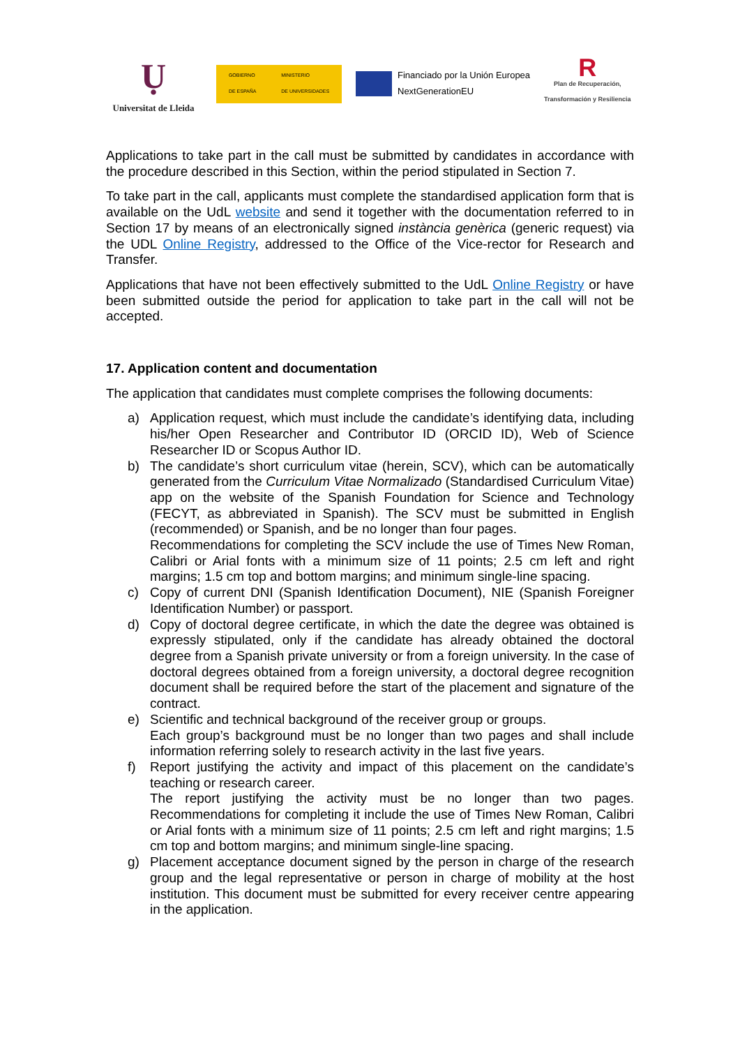Ụ
Universitat de Lleida
GOBIERNO
DE ESPAÑA MINISTERIO
DE UNIVERSIDADES
Financiado por la Unión Europea
NextGenerationEU
R
Plan de Recuperación,
Transformación y Resiliencia
Applications to take part in the call must be submitted by candidates in accordance with the procedure described in this Section, within the period stipulated in Section 7.
To take part in the call, applicants must complete the standardised application form that is available on the UdL website and send it together with the documentation referred to in Section 17 by means of an electronically signed instància genèrica (generic request) via the UDL Online Registry, addressed to the Office of the Vice-rector for Research and Transfer.
Applications that have not been effectively submitted to the UdL Online Registry or have been submitted outside the period for application to take part in the call will not be accepted.
17. Application content and documentation
The application that candidates must complete comprises the following documents:
a) Application request, which must include the candidate’s identifying data, including his/her Open Researcher and Contributor ID (ORCID ID), Web of Science Researcher ID or Scopus Author ID.
b) The candidate’s short curriculum vitae (herein, SCV), which can be automatically generated from the Curriculum Vitae Normalizado (Standardised Curriculum Vitae) app on the website of the Spanish Foundation for Science and Technology (FECYT, as abbreviated in Spanish). The SCV must be submitted in English (recommended) or Spanish, and be no longer than four pages.
Recommendations for completing the SCV include the use of Times New Roman, Calibri or Arial fonts with a minimum size of 11 points; 2.5 cm left and right margins; 1.5 cm top and bottom margins; and minimum single-line spacing.
c) Copy of current DNI (Spanish Identification Document), NIE (Spanish Foreigner Identification Number) or passport.
d) Copy of doctoral degree certificate, in which the date the degree was obtained is expressly stipulated, only if the candidate has already obtained the doctoral degree from a Spanish private university or from a foreign university. In the case of doctoral degrees obtained from a foreign university, a doctoral degree recognition document shall be required before the start of the placement and signature of the contract.
e) Scientific and technical background of the receiver group or groups.
Each group’s background must be no longer than two pages and shall include information referring solely to research activity in the last five years.
f) Report justifying the activity and impact of this placement on the candidate’s teaching or research career.
The report justifying the activity must be no longer than two pages. Recommendations for completing it include the use of Times New Roman, Calibri or Arial fonts with a minimum size of 11 points; 2.5 cm left and right margins; 1.5 cm top and bottom margins; and minimum single-line spacing.
g) Placement acceptance document signed by the person in charge of the research group and the legal representative or person in charge of mobility at the host institution. This document must be submitted for every receiver centre appearing in the application.